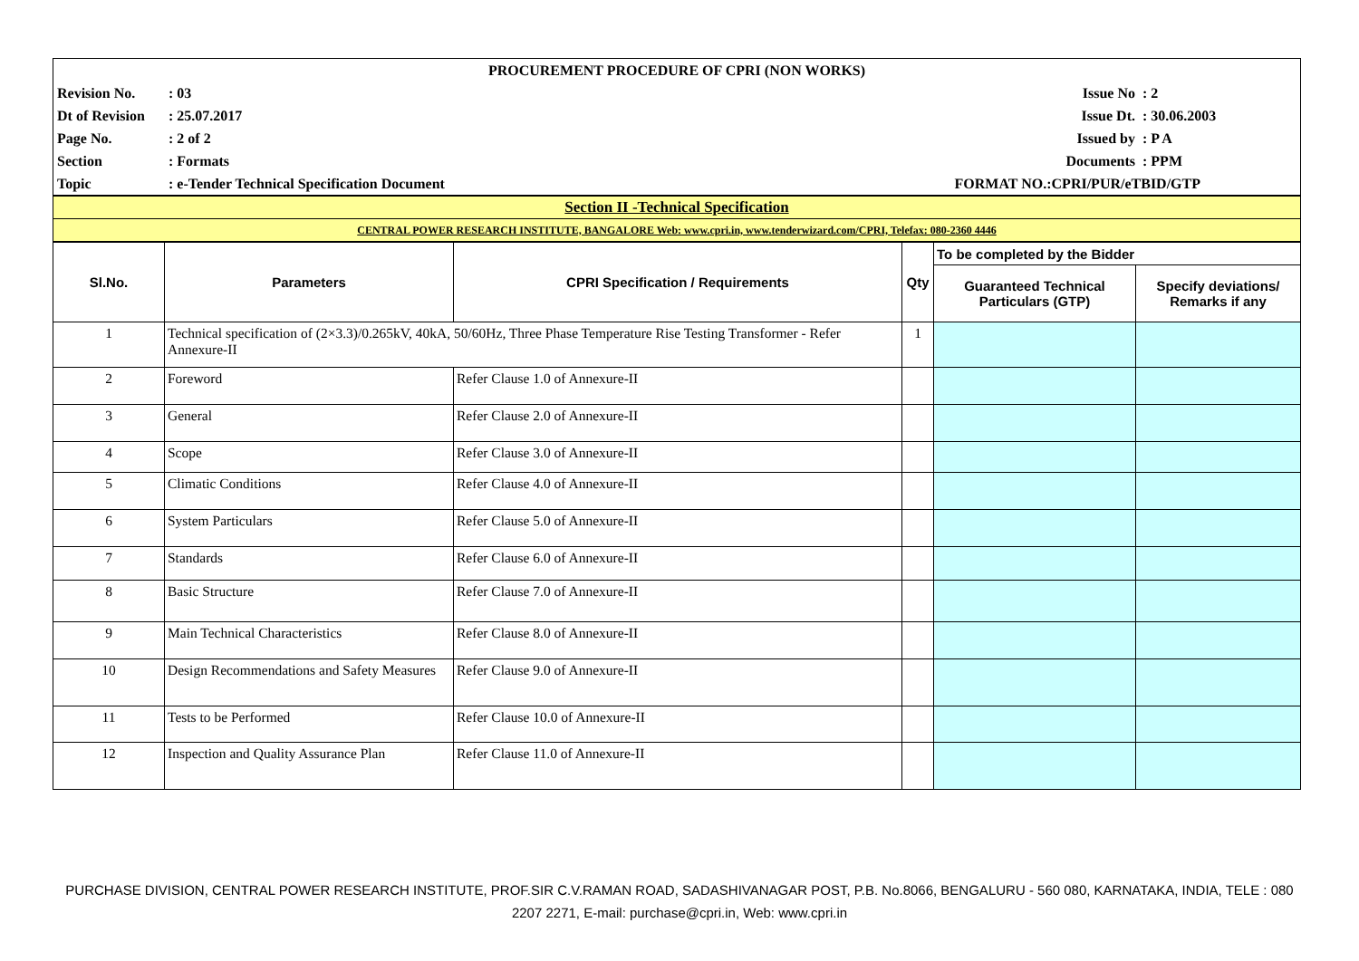| PROCUREMENT PROCEDURE OF CPRI (NON WORKS) | | | |
| Revision No. | : 03 | Issue No | : 2 |
| Dt of Revision | : 25.07.2017 | Issue Dt. | : 30.06.2003 |
| Page No. | : 2 of 2 | Issued by | : P A |
| Section | : Formats | Documents | : PPM |
| Topic | : e-Tender Technical Specification Document | FORMAT NO.:CPRI/PUR/eTBID/GTP | |
| Section II -Technical Specification |
| CENTRAL POWER RESEARCH INSTITUTE, BANGALORE Web: www.cpri.in, www.tenderwizard.com/CPRI, Telefax: 080-2360 4446 |
| Sl.No. | Parameters | CPRI Specification / Requirements | Qty | To be completed by the Bidder | |
| --- | --- | --- | --- | --- | --- |
| | | | | Guaranteed Technical Particulars (GTP) | Specify deviations/ Remarks if any |
| 1 | Technical specification of (2×3.3)/0.265kV, 40kA, 50/60Hz, Three Phase Temperature Rise Testing Transformer - Refer Annexure-II | | 1 | | |
| 2 | Foreword | Refer Clause 1.0 of Annexure-II | | | |
| 3 | General | Refer Clause 2.0 of Annexure-II | | | |
| 4 | Scope | Refer Clause 3.0 of Annexure-II | | | |
| 5 | Climatic Conditions | Refer Clause 4.0 of Annexure-II | | | |
| 6 | System Particulars | Refer Clause 5.0 of Annexure-II | | | |
| 7 | Standards | Refer Clause 6.0 of Annexure-II | | | |
| 8 | Basic Structure | Refer Clause 7.0 of Annexure-II | | | |
| 9 | Main Technical Characteristics | Refer Clause 8.0 of Annexure-II | | | |
| 10 | Design Recommendations and Safety Measures | Refer Clause 9.0 of Annexure-II | | | |
| 11 | Tests to be Performed | Refer Clause 10.0 of Annexure-II | | | |
| 12 | Inspection and Quality Assurance Plan | Refer Clause 11.0 of Annexure-II | | | |
PURCHASE DIVISION, CENTRAL POWER RESEARCH INSTITUTE, PROF.SIR C.V.RAMAN ROAD, SADASHIVANAGAR POST, P.B. No.8066, BENGALURU - 560 080, KARNATAKA, INDIA, TELE : 080 2207 2271, E-mail: purchase@cpri.in, Web: www.cpri.in